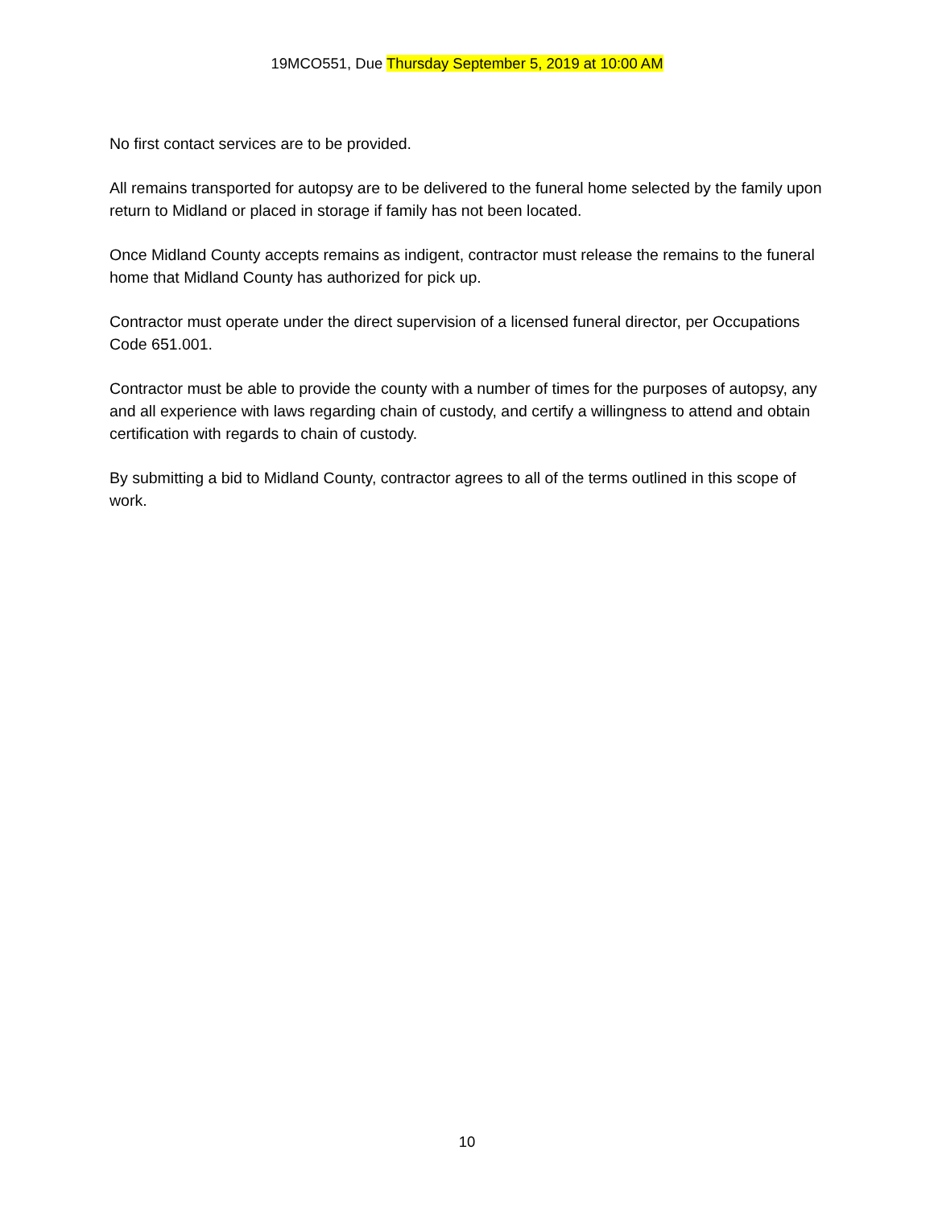19MCO551, Due Thursday September 5, 2019 at 10:00 AM
No first contact services are to be provided.
All remains transported for autopsy are to be delivered to the funeral home selected by the family upon return to Midland or placed in storage if family has not been located.
Once Midland County accepts remains as indigent, contractor must release the remains to the funeral home that Midland County has authorized for pick up.
Contractor must operate under the direct supervision of a licensed funeral director, per Occupations Code 651.001.
Contractor must be able to provide the county with a number of times for the purposes of autopsy, any and all experience with laws regarding chain of custody, and certify a willingness to attend and obtain certification with regards to chain of custody.
By submitting a bid to Midland County, contractor agrees to all of the terms outlined in this scope of work.
10